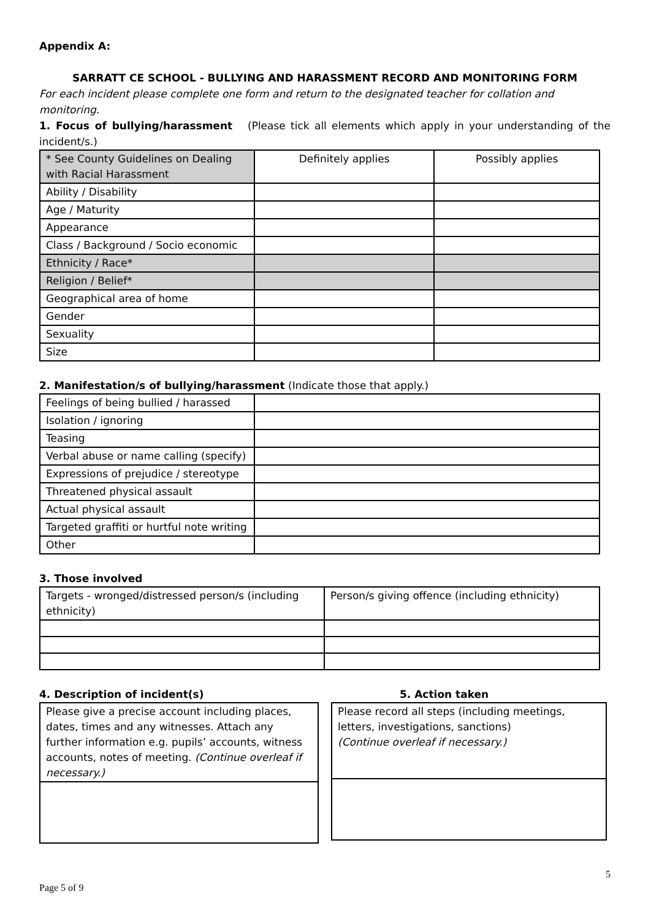Appendix A:
SARRATT CE SCHOOL - BULLYING AND HARASSMENT RECORD AND MONITORING FORM
For each incident please complete one form and return to the designated teacher for collation and monitoring.
1. Focus of bullying/harassment (Please tick all elements which apply in your understanding of the incident/s.)
| * See County Guidelines on Dealing with Racial Harassment | Definitely applies | Possibly applies |
| Ability / Disability | | |
| Age / Maturity | | |
| Appearance | | |
| Class / Background / Socio economic | | |
| Ethnicity / Race* | | |
| Religion / Belief* | | |
| Geographical area of home | | |
| Gender | | |
| Sexuality | | |
| Size | | |
2. Manifestation/s of bullying/harassment (Indicate those that apply.)
| Feelings of being bullied / harassed | |
| Isolation / ignoring | |
| Teasing | |
| Verbal abuse or name calling (specify) | |
| Expressions of prejudice / stereotype | |
| Threatened physical assault | |
| Actual physical assault | |
| Targeted graffiti or hurtful note writing | |
| Other | |
3. Those involved
| Targets - wronged/distressed person/s (including ethnicity) | Person/s giving offence (including ethnicity) |
4. Description of incident(s)
| Please give a precise account including places, dates, times and any witnesses. Attach any further information e.g. pupils’ accounts, witness accounts, notes of meeting. (Continue overleaf if necessary.) |
5. Action taken
| Please record all steps (including meetings, letters, investigations, sanctions) (Continue overleaf if necessary.) |
5
Page 5 of 9